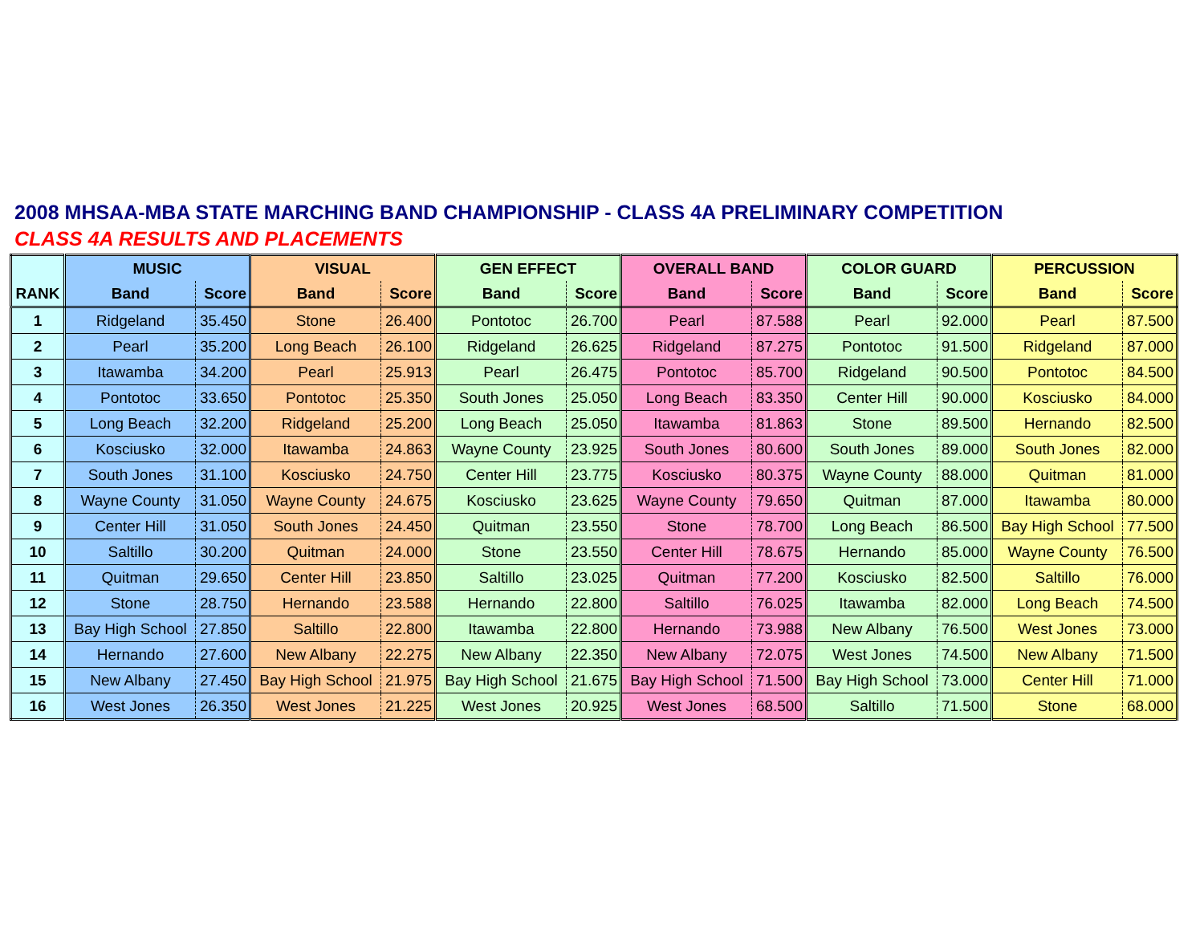2008 MHSAA-MBA STATE MARCHING BAND CHAMPIONSHIP - CLASS 4A PRELIMINARY COMPETITION
CLASS 4A RESULTS AND PLACEMENTS
| | MUSIC | | VISUAL | | GEN EFFECT | | OVERALL BAND | | COLOR GUARD | | PERCUSSION | |
| --- | --- | --- | --- | --- | --- | --- | --- | --- | --- | --- | --- | --- |
| RANK | Band | Score | Band | Score | Band | Score | Band | Score | Band | Score | Band | Score |
| 1 | Ridgeland | 35.450 | Stone | 26.400 | Pontotoc | 26.700 | Pearl | 87.588 | Pearl | 92.000 | Pearl | 87.500 |
| 2 | Pearl | 35.200 | Long Beach | 26.100 | Ridgeland | 26.625 | Ridgeland | 87.275 | Pontotoc | 91.500 | Ridgeland | 87.000 |
| 3 | Itawamba | 34.200 | Pearl | 25.913 | Pearl | 26.475 | Pontotoc | 85.700 | Ridgeland | 90.500 | Pontotoc | 84.500 |
| 4 | Pontotoc | 33.650 | Pontotoc | 25.350 | South Jones | 25.050 | Long Beach | 83.350 | Center Hill | 90.000 | Kosciusko | 84.000 |
| 5 | Long Beach | 32.200 | Ridgeland | 25.200 | Long Beach | 25.050 | Itawamba | 81.863 | Stone | 89.500 | Hernando | 82.500 |
| 6 | Kosciusko | 32.000 | Itawamba | 24.863 | Wayne County | 23.925 | South Jones | 80.600 | South Jones | 89.000 | South Jones | 82.000 |
| 7 | South Jones | 31.100 | Kosciusko | 24.750 | Center Hill | 23.775 | Kosciusko | 80.375 | Wayne County | 88.000 | Quitman | 81.000 |
| 8 | Wayne County | 31.050 | Wayne County | 24.675 | Kosciusko | 23.625 | Wayne County | 79.650 | Quitman | 87.000 | Itawamba | 80.000 |
| 9 | Center Hill | 31.050 | South Jones | 24.450 | Quitman | 23.550 | Stone | 78.700 | Long Beach | 86.500 | Bay High School | 77.500 |
| 10 | Saltillo | 30.200 | Quitman | 24.000 | Stone | 23.550 | Center Hill | 78.675 | Hernando | 85.000 | Wayne County | 76.500 |
| 11 | Quitman | 29.650 | Center Hill | 23.850 | Saltillo | 23.025 | Quitman | 77.200 | Kosciusko | 82.500 | Saltillo | 76.000 |
| 12 | Stone | 28.750 | Hernando | 23.588 | Hernando | 22.800 | Saltillo | 76.025 | Itawamba | 82.000 | Long Beach | 74.500 |
| 13 | Bay High School | 27.850 | Saltillo | 22.800 | Itawamba | 22.800 | Hernando | 73.988 | New Albany | 76.500 | West Jones | 73.000 |
| 14 | Hernando | 27.600 | New Albany | 22.275 | New Albany | 22.350 | New Albany | 72.075 | West Jones | 74.500 | New Albany | 71.500 |
| 15 | New Albany | 27.450 | Bay High School | 21.975 | Bay High School | 21.675 | Bay High School | 71.500 | Bay High School | 73.000 | Center Hill | 71.000 |
| 16 | West Jones | 26.350 | West Jones | 21.225 | West Jones | 20.925 | West Jones | 68.500 | Saltillo | 71.500 | Stone | 68.000 |